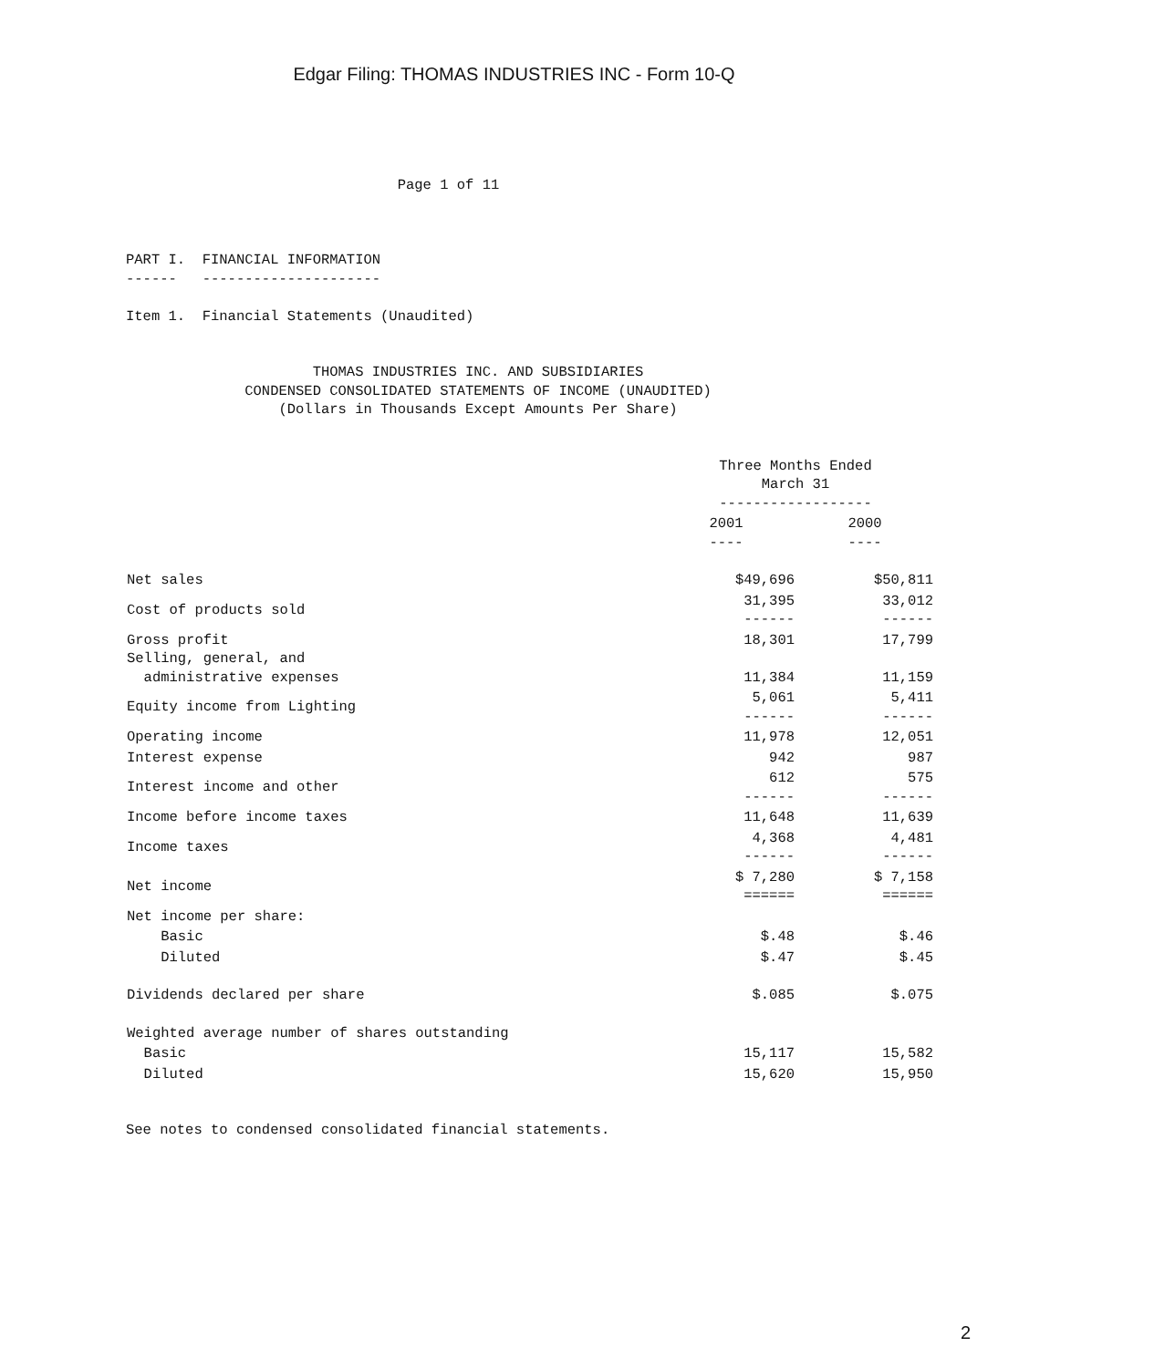Edgar Filing: THOMAS INDUSTRIES INC - Form 10-Q
                                Page 1 of 11



PART I.  FINANCIAL INFORMATION
------   ---------------------

Item 1.  Financial Statements (Unaudited)


                      THOMAS INDUSTRIES INC. AND SUBSIDIARIES
              CONDENSED CONSOLIDATED STATEMENTS OF INCOME (UNAUDITED)
                  (Dollars in Thousands Except Amounts Per Share)
| | Three Months Ended March 31 ------------------ | |
| --- | --- | --- |
| | 2001 ---- | 2000 ---- |
| Net sales | $49,696 | $50,811 |
| Cost of products sold | 31,395 ------ | 33,012 ------ |
| Gross profit Selling, general, and administrative expenses | 18,301 11,384 | 17,799 11,159 |
| Equity income from Lighting | 5,061 ------ | 5,411 ------ |
| Operating income | 11,978 | 12,051 |
| Interest expense | 942 | 987 |
| Interest income and other | 612 ------ | 575 ------ |
| Income before income taxes | 11,648 | 11,639 |
| Income taxes | 4,368 ------ | 4,481 ------ |
| Net income | $ 7,280 ====== | $ 7,158 ====== |
| Net income per share: | | |
| Basic | $.48 | $.46 |
| Diluted | $.47 | $.45 |
| Dividends declared per share | $.085 | $.075 |
| Weighted average number of shares outstanding | | |
| Basic | 15,117 | 15,582 |
| Diluted | 15,620 | 15,950 |
See notes to condensed consolidated financial statements.
2